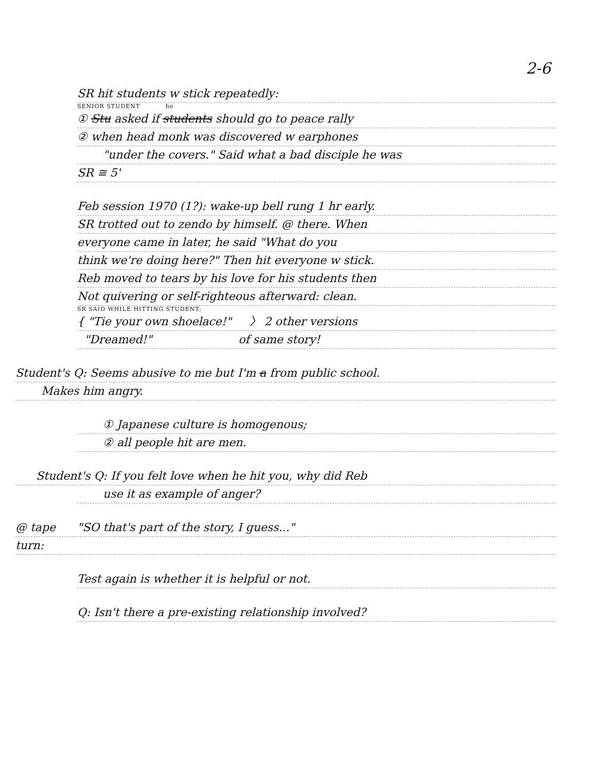2-6
SR hit students w stick repeatedly:
SENIOR STUDENT he
① Stu asked if students should go to peace rally
② when head monk was discovered w earphones
"under the covers." Said what a bad disciple he was
SR ≅ 5'
Feb session 1970 (1?): wake-up bell rung 1 hr early.
SR trotted out to zendo by himself. @ there. When
everyone came in later, he said "What do you
think we're doing here?" Then hit everyone w stick.
Reb moved to tears by his love for his students then
Not quivering or self-righteous afterward: clean.
SR SAID WHILE HITTING STUDENT:
{ "Tie your own shoelace!" 〉 2 other versions
"Dreamed!" of same story!
Student's Q: Seems abusive to me but I'm a from public school.
Makes him angry.
① Japanese culture is homogenous;
② all people hit are men.
Student's Q: If you felt love when he hit you, why did Reb
use it as example of anger?
@ tape "SO that's part of the story, I guess..."
turn:
Test again is whether it is helpful or not.
Q: Isn't there a pre-existing relationship involved?